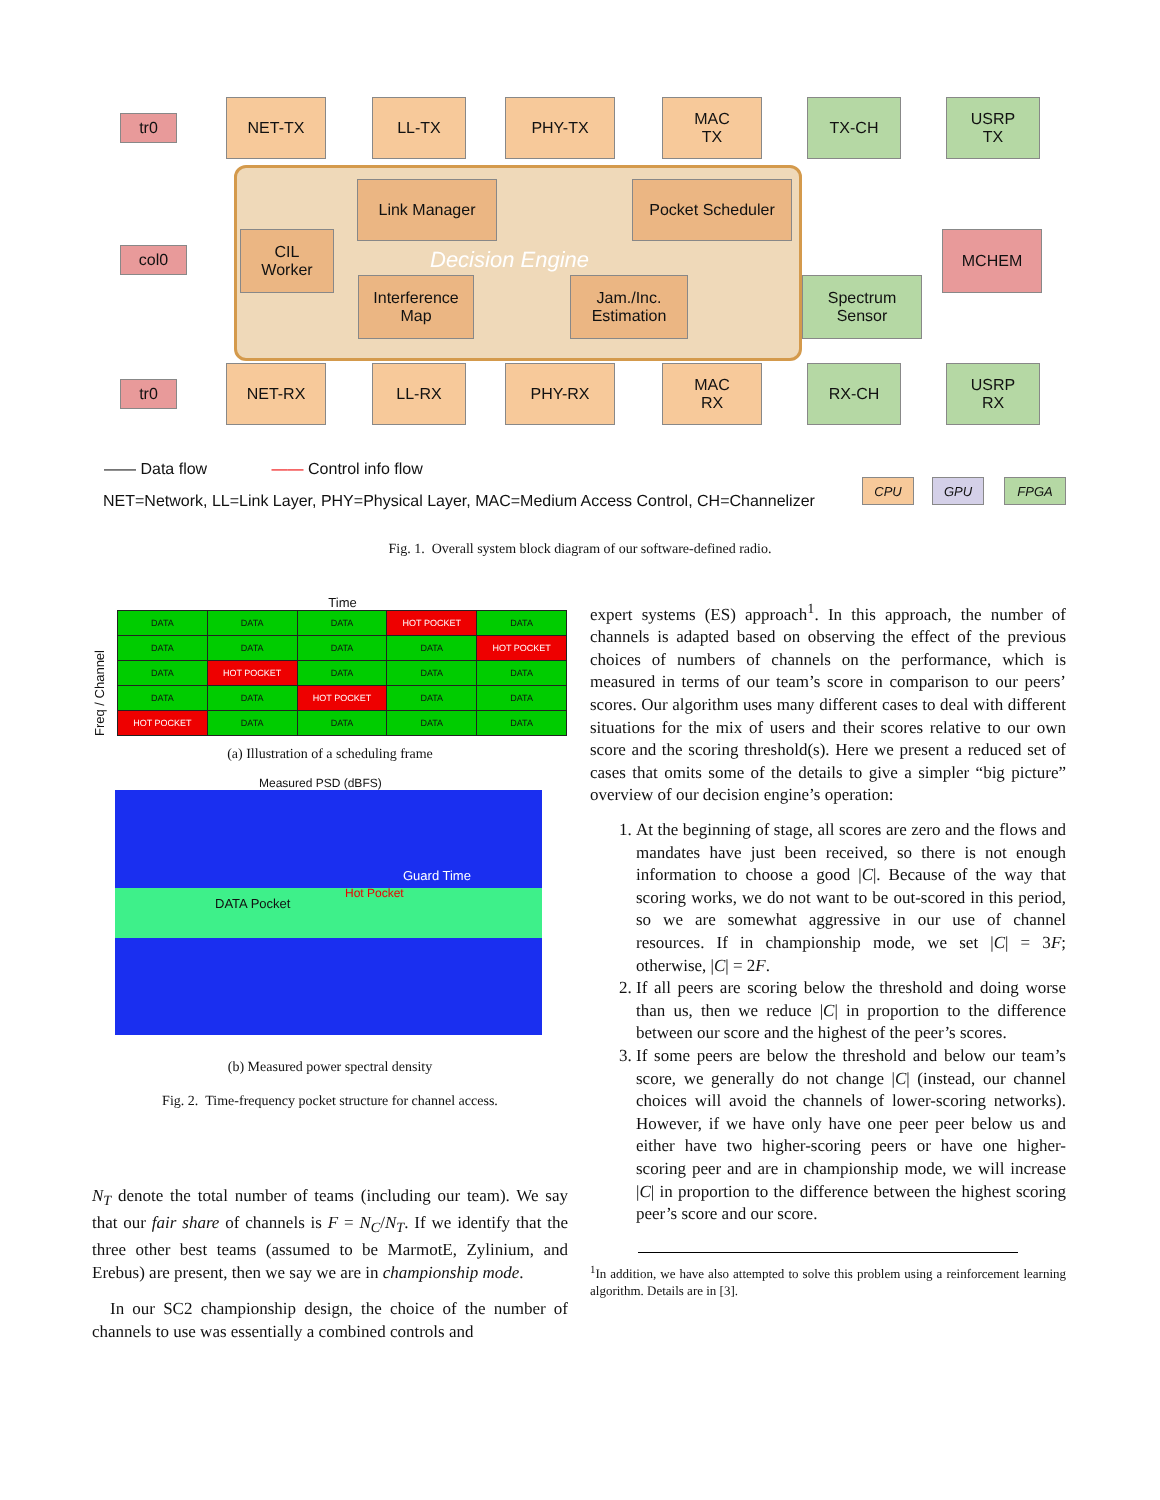tr0
NET-TX LL-TX PHY-TX
MAC
TX
TX-CH
USRP
TX
Decision Engine
Link Manager Pocket Scheduler
CIL
Worker
Interference
Map
Jam./Inc.
Estimation
col0
MCHEM
Spectrum
Sensor
tr0
NET-RX LL-RX PHY-RX
MAC
RX
RX-CH
USRP
RX
—— Data flow —— Control info flow
NET=Network, LL=Link Layer, PHY=Physical Layer, MAC=Medium Access Control, CH=Channelizer
CPU GPU FPGA
Fig. 1. Overall system block diagram of our software-defined radio.
Time
Freq / Channel
| DATA | DATA | DATA | HOT POCKET | DATA |
| DATA | DATA | DATA | DATA | HOT POCKET |
| DATA | HOT POCKET | DATA | DATA | DATA |
| DATA | DATA | HOT POCKET | DATA | DATA |
| HOT POCKET | DATA | DATA | DATA | DATA |
(a) Illustration of a scheduling frame
Measured PSD (dBFS)
Guard Time
DATA Pocket
Hot Pocket
(b) Measured power spectral density
Fig. 2. Time-frequency pocket structure for channel access.
N<sub>T</sub> denote the total number of teams (including our team). We say that our fair share of channels is F = N<sub>C</sub>/N<sub>T</sub>. If we identify that the three other best teams (assumed to be MarmotE, Zylinium, and Erebus) are present, then we say we are in championship mode.
In our SC2 championship design, the choice of the number of channels to use was essentially a combined controls and
expert systems (ES) approach<sup>1</sup>. In this approach, the number of channels is adapted based on observing the effect of the previous choices of numbers of channels on the performance, which is measured in terms of our team’s score in comparison to our peers’ scores. Our algorithm uses many different cases to deal with different situations for the mix of users and their scores relative to our own score and the scoring threshold(s). Here we present a reduced set of cases that omits some of the details to give a simpler “big picture” overview of our decision engine’s operation:
1. At the beginning of stage, all scores are zero and the flows and mandates have just been received, so there is not enough information to choose a good |C|. Because of the way that scoring works, we do not want to be out-scored in this period, so we are somewhat aggressive in our use of channel resources. If in championship mode, we set |C| = 3F; otherwise, |C| = 2F.
2. If all peers are scoring below the threshold and doing worse than us, then we reduce |C| in proportion to the difference between our score and the highest of the peer’s scores.
3. If some peers are below the threshold and below our team’s score, we generally do not change |C| (instead, our channel choices will avoid the channels of lower-scoring networks). However, if we have only have one peer peer below us and either have two higher-scoring peers or have one higher-scoring peer and are in championship mode, we will increase |C| in proportion to the difference between the highest scoring peer’s score and our score.
<sup>1</sup> In addition, we have also attempted to solve this problem using a reinforcement learning algorithm. Details are in [3].